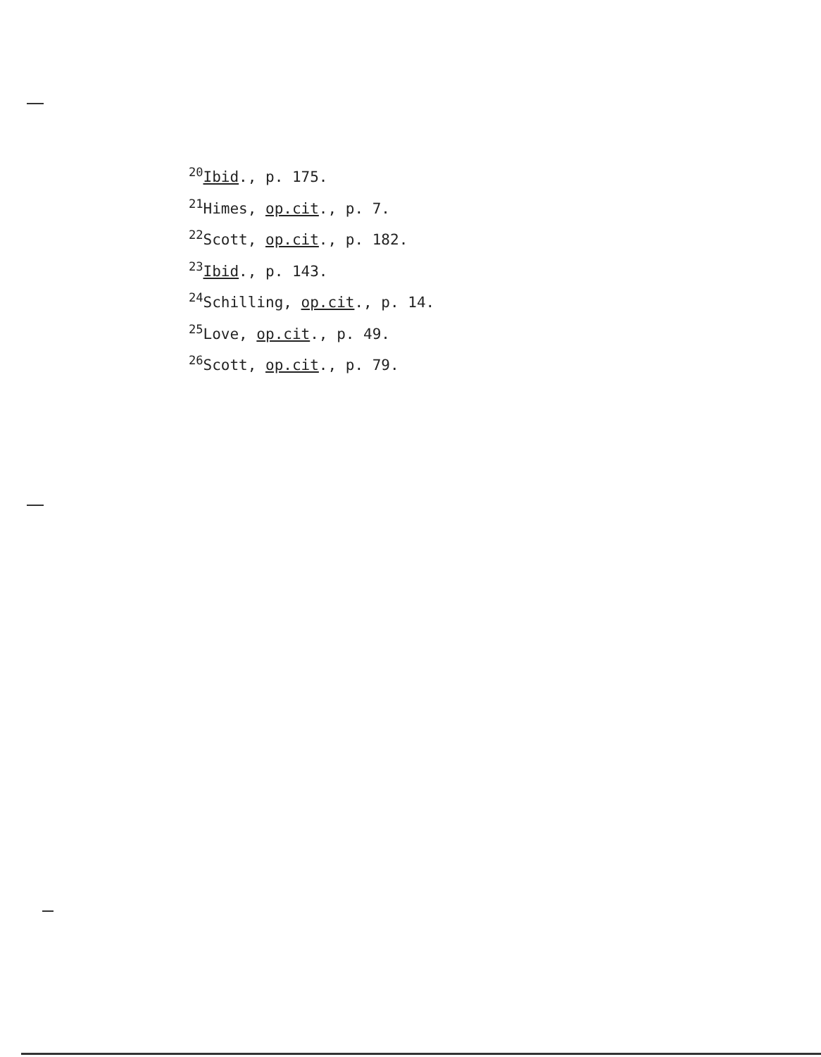<sup>20</sup> Ibid., p. 175.
<sup>21</sup> Himes, op.cit., p. 7.
<sup>22</sup> Scott, op.cit., p. 182.
<sup>23</sup> Ibid., p. 143.
<sup>24</sup> Schilling, op.cit., p. 14.
<sup>25</sup> Love, op.cit., p. 49.
<sup>26</sup> Scott, op.cit., p. 79.